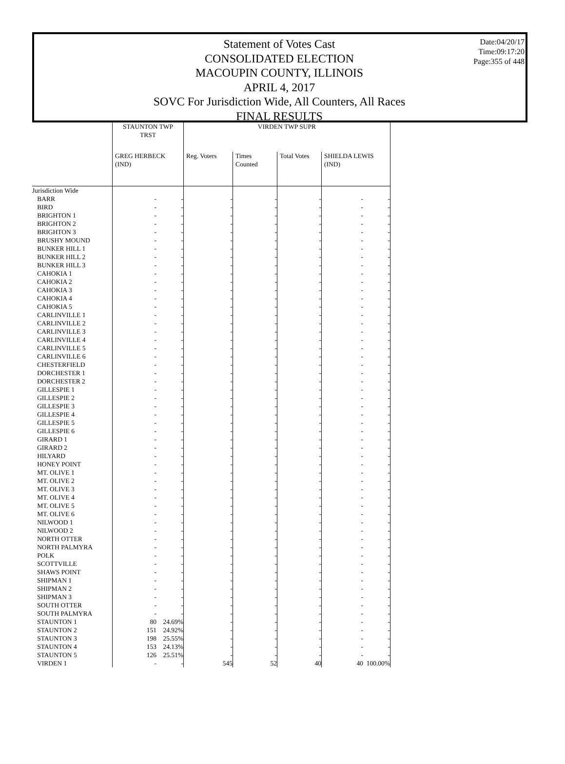Statement of Votes Cast
CONSOLIDATED ELECTION
MACOUPIN COUNTY, ILLINOIS
APRIL 4, 2017
SOVC For Jurisdiction Wide, All Counters, All Races
FINAL RESULTS
Date:04/20/17
Time:09:17:20
Page:355 of 448
| | STAUNTON TWP TRST | | VIRDEN TWP SUPR | | | | |
| --- | --- | --- | --- | --- | --- | --- | --- |
| | GREG HERBECK (IND) | | Reg. Voters | Times Counted | Total Votes | SHIELDA LEWIS (IND) | |
| Jurisdiction Wide | | | | | | | |
| BARR | - | - | - | - | - | - | - |
| BIRD | - | - | - | - | - | - | - |
| BRIGHTON 1 | - | - | - | - | - | - | - |
| BRIGHTON 2 | - | - | - | - | - | - | - |
| BRIGHTON 3 | - | - | - | - | - | - | - |
| BRUSHY MOUND | - | - | - | - | - | - | - |
| BUNKER HILL 1 | - | - | - | - | - | - | - |
| BUNKER HILL 2 | - | - | - | - | - | - | - |
| BUNKER HILL 3 | - | - | - | - | - | - | - |
| CAHOKIA 1 | - | - | - | - | - | - | - |
| CAHOKIA 2 | - | - | - | - | - | - | - |
| CAHOKIA 3 | - | - | - | - | - | - | - |
| CAHOKIA 4 | - | - | - | - | - | - | - |
| CAHOKIA 5 | - | - | - | - | - | - | - |
| CARLINVILLE 1 | - | - | - | - | - | - | - |
| CARLINVILLE 2 | - | - | - | - | - | - | - |
| CARLINVILLE 3 | - | - | - | - | - | - | - |
| CARLINVILLE 4 | - | - | - | - | - | - | - |
| CARLINVILLE 5 | - | - | - | - | - | - | - |
| CARLINVILLE 6 | - | - | - | - | - | - | - |
| CHESTERFIELD | - | - | - | - | - | - | - |
| DORCHESTER 1 | - | - | - | - | - | - | - |
| DORCHESTER 2 | - | - | - | - | - | - | - |
| GILLESPIE 1 | - | - | - | - | - | - | - |
| GILLESPIE 2 | - | - | - | - | - | - | - |
| GILLESPIE 3 | - | - | - | - | - | - | - |
| GILLESPIE 4 | - | - | - | - | - | - | - |
| GILLESPIE 5 | - | - | - | - | - | - | - |
| GILLESPIE 6 | - | - | - | - | - | - | - |
| GIRARD 1 | - | - | - | - | - | - | - |
| GIRARD 2 | - | - | - | - | - | - | - |
| HILYARD | - | - | - | - | - | - | - |
| HONEY POINT | - | - | - | - | - | - | - |
| MT. OLIVE 1 | - | - | - | - | - | - | - |
| MT. OLIVE 2 | - | - | - | - | - | - | - |
| MT. OLIVE 3 | - | - | - | - | - | - | - |
| MT. OLIVE 4 | - | - | - | - | - | - | - |
| MT. OLIVE 5 | - | - | - | - | - | - | - |
| MT. OLIVE 6 | - | - | - | - | - | - | - |
| NILWOOD 1 | - | - | - | - | - | - | - |
| NILWOOD 2 | - | - | - | - | - | - | - |
| NORTH OTTER | - | - | - | - | - | - | - |
| NORTH PALMYRA | - | - | - | - | - | - | - |
| POLK | - | - | - | - | - | - | - |
| SCOTTVILLE | - | - | - | - | - | - | - |
| SHAWS POINT | - | - | - | - | - | - | - |
| SHIPMAN 1 | - | - | - | - | - | - | - |
| SHIPMAN 2 | - | - | - | - | - | - | - |
| SHIPMAN 3 | - | - | - | - | - | - | - |
| SOUTH OTTER | - | - | - | - | - | - | - |
| SOUTH PALMYRA | - | - | - | - | - | - | - |
| STAUNTON 1 | 80 | 24.69% | - | - | - | - | - |
| STAUNTON 2 | 151 | 24.92% | - | - | - | - | - |
| STAUNTON 3 | 198 | 25.55% | - | - | - | - | - |
| STAUNTON 4 | 153 | 24.13% | - | - | - | - | - |
| STAUNTON 5 | 126 | 25.51% | - | - | - | - | - |
| VIRDEN 1 | - | - | 545 | 52 | 40 | 40 | 100.00% |